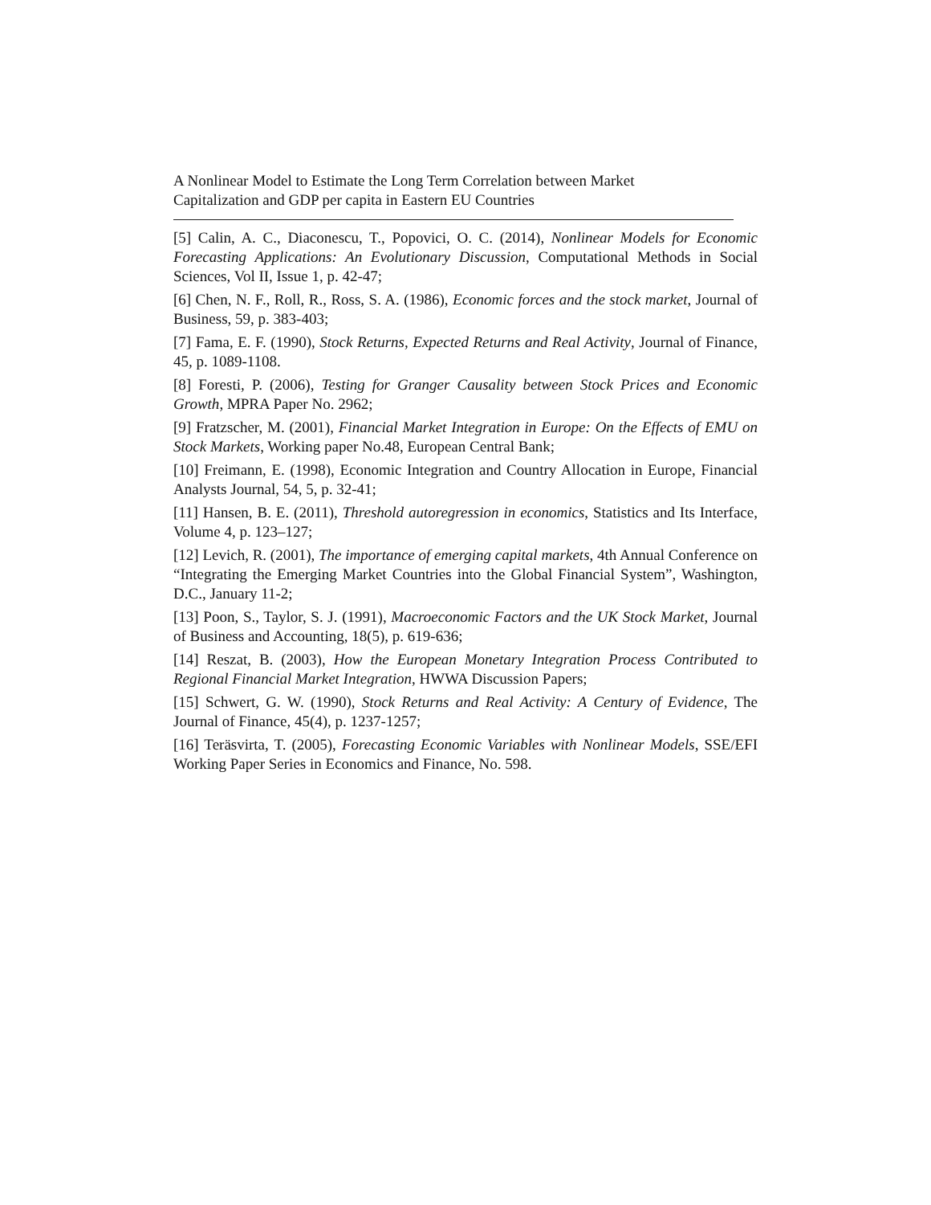A Nonlinear Model to Estimate the Long Term Correlation between Market
Capitalization and GDP per capita in Eastern EU Countries
[5] Calin, A. C., Diaconescu, T., Popovici, O. C. (2014), Nonlinear Models for Economic Forecasting Applications: An Evolutionary Discussion, Computational Methods in Social Sciences, Vol II, Issue 1, p. 42-47;
[6] Chen, N. F., Roll, R., Ross, S. A. (1986), Economic forces and the stock market, Journal of Business, 59, p. 383-403;
[7] Fama, E. F. (1990), Stock Returns, Expected Returns and Real Activity, Journal of Finance, 45, p. 1089-1108.
[8] Foresti, P. (2006), Testing for Granger Causality between Stock Prices and Economic Growth, MPRA Paper No. 2962;
[9] Fratzscher, M. (2001), Financial Market Integration in Europe: On the Effects of EMU on Stock Markets, Working paper No.48, European Central Bank;
[10] Freimann, E. (1998), Economic Integration and Country Allocation in Europe, Financial Analysts Journal, 54, 5, p. 32-41;
[11] Hansen, B. E. (2011), Threshold autoregression in economics, Statistics and Its Interface, Volume 4, p. 123–127;
[12] Levich, R. (2001), The importance of emerging capital markets, 4th Annual Conference on “Integrating the Emerging Market Countries into the Global Financial System”, Washington, D.C., January 11-2;
[13] Poon, S., Taylor, S. J. (1991), Macroeconomic Factors and the UK Stock Market, Journal of Business and Accounting, 18(5), p. 619-636;
[14] Reszat, B. (2003), How the European Monetary Integration Process Contributed to Regional Financial Market Integration, HWWA Discussion Papers;
[15] Schwert, G. W. (1990), Stock Returns and Real Activity: A Century of Evidence, The Journal of Finance, 45(4), p. 1237-1257;
[16] Teräsvirta, T. (2005), Forecasting Economic Variables with Nonlinear Models, SSE/EFI Working Paper Series in Economics and Finance, No. 598.